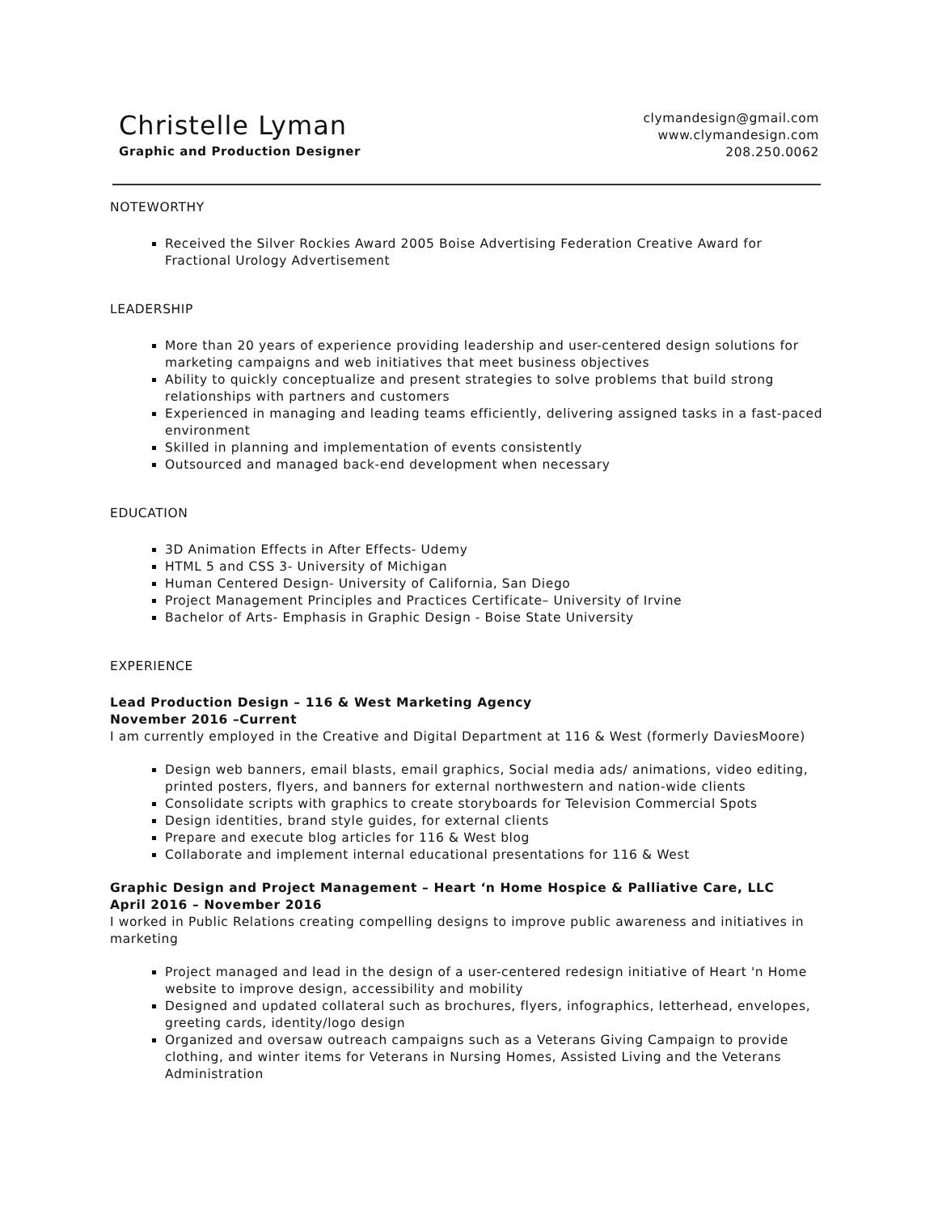Christelle Lyman
Graphic and Production Designer
clymandesign@gmail.com
www.clymandesign.com
208.250.0062
NOTEWORTHY
Received the Silver Rockies Award 2005 Boise Advertising Federation Creative Award for Fractional Urology Advertisement
LEADERSHIP
More than 20 years of experience providing leadership and user-centered design solutions for marketing campaigns and web initiatives that meet business objectives
Ability to quickly conceptualize and present strategies to solve problems that build strong relationships with partners and customers
Experienced in managing and leading teams efficiently, delivering assigned tasks in a fast-paced environment
Skilled in planning and implementation of events consistently
Outsourced and managed back-end development when necessary
EDUCATION
3D Animation Effects in After Effects- Udemy
HTML 5 and CSS 3- University of Michigan
Human Centered Design- University of California, San Diego
Project Management Principles and Practices Certificate– University of Irvine
Bachelor of Arts- Emphasis in Graphic Design - Boise State University
EXPERIENCE
Lead Production Design – 116 & West Marketing Agency
November 2016 –Current
I am currently employed in the Creative and Digital Department at 116 & West (formerly DaviesMoore)
Design web banners, email blasts, email graphics, Social media ads/ animations, video editing, printed posters, flyers, and banners for external northwestern and nation-wide clients
Consolidate scripts with graphics to create storyboards for Television Commercial Spots
Design identities, brand style guides, for external clients
Prepare and execute blog articles for 116 & West blog
Collaborate and implement internal educational presentations for 116 & West
Graphic Design and Project Management – Heart ‘n Home Hospice & Palliative Care, LLC
April 2016 – November 2016
I worked in Public Relations creating compelling designs to improve public awareness and initiatives in marketing
Project managed and lead in the design of a user-centered redesign initiative of Heart 'n Home website to improve design, accessibility and mobility
Designed and updated collateral such as brochures, flyers, infographics, letterhead, envelopes, greeting cards, identity/logo design
Organized and oversaw outreach campaigns such as a Veterans Giving Campaign to provide clothing, and winter items for Veterans in Nursing Homes, Assisted Living and the Veterans Administration